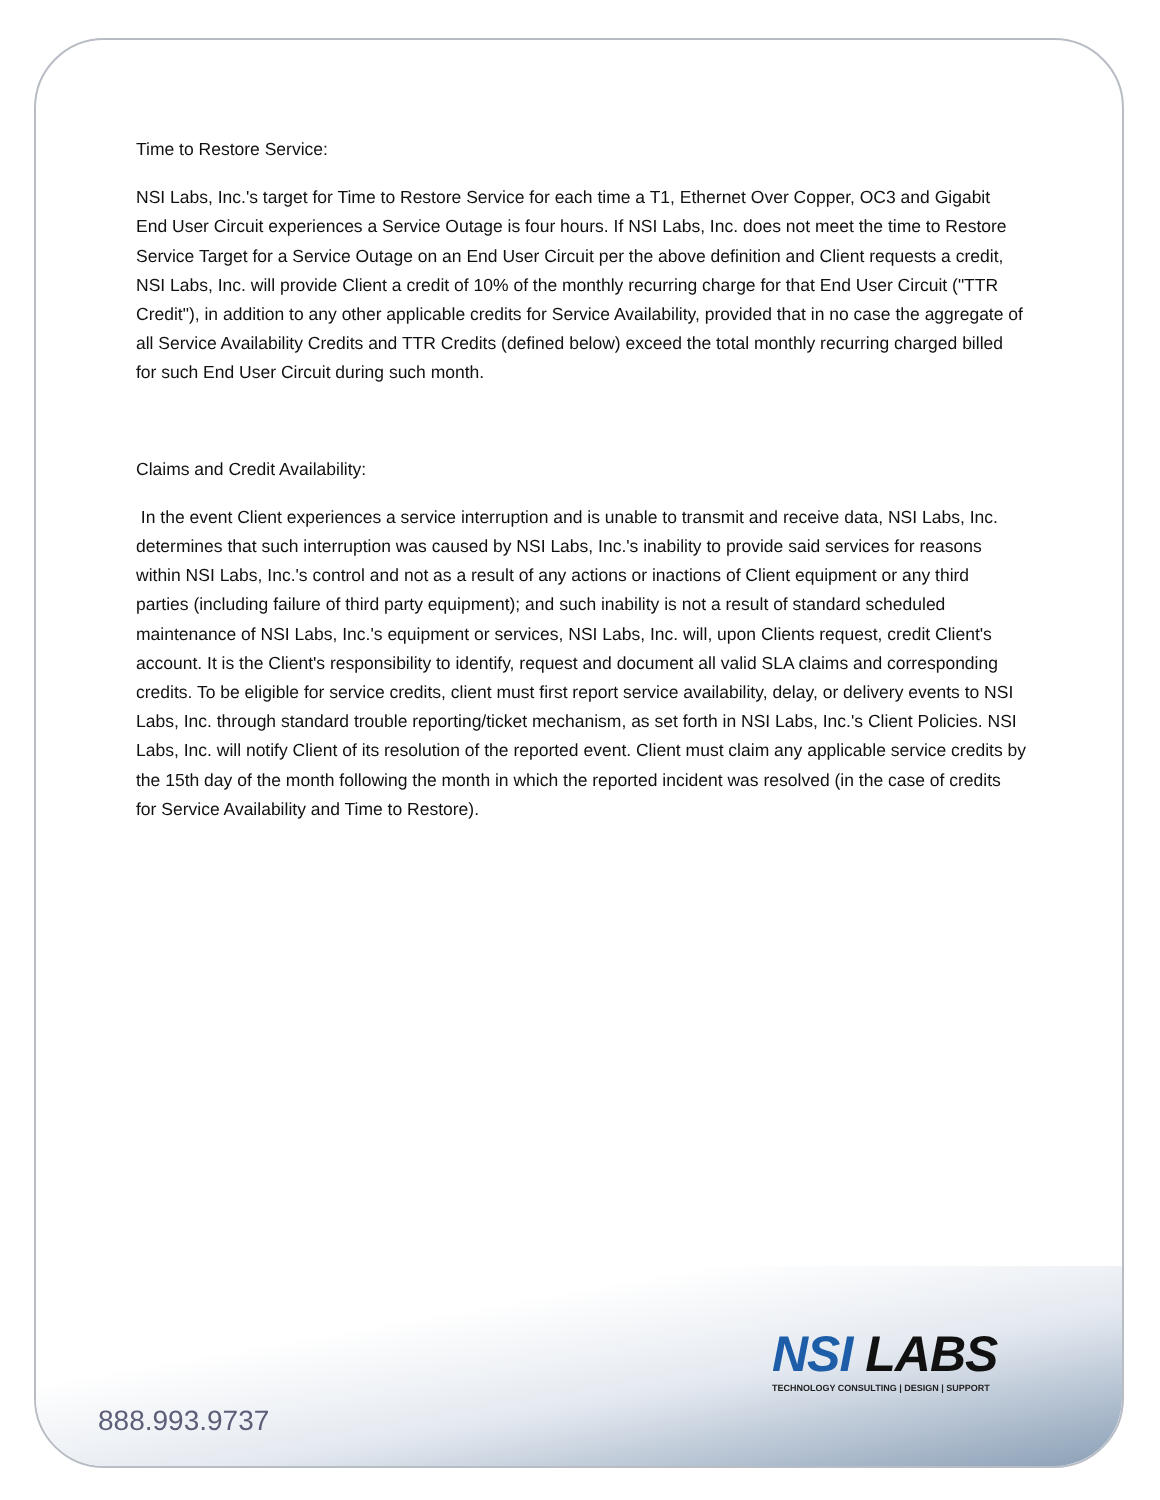Time to Restore Service:
NSI Labs, Inc.'s target for Time to Restore Service for each time a T1, Ethernet Over Copper, OC3 and Gigabit End User Circuit experiences a Service Outage is four hours. If NSI Labs, Inc. does not meet the time to Restore Service Target for a Service Outage on an End User Circuit per the above definition and Client requests a credit, NSI Labs, Inc. will provide Client a credit of 10% of the monthly recurring charge for that End User Circuit ("TTR Credit"), in addition to any other applicable credits for Service Availability, provided that in no case the aggregate of all Service Availability Credits and TTR Credits (defined below) exceed the total monthly recurring charged billed for such End User Circuit during such month.
Claims and Credit Availability:
In the event Client experiences a service interruption and is unable to transmit and receive data, NSI Labs, Inc. determines that such interruption was caused by NSI Labs, Inc.'s inability to provide said services for reasons within NSI Labs, Inc.'s control and not as a result of any actions or inactions of Client equipment or any third parties (including failure of third party equipment); and such inability is not a result of standard scheduled maintenance of NSI Labs, Inc.'s equipment or services, NSI Labs, Inc. will, upon Clients request, credit Client's account. It is the Client's responsibility to identify, request and document all valid SLA claims and corresponding credits. To be eligible for service credits, client must first report service availability, delay, or delivery events to NSI Labs, Inc. through standard trouble reporting/ticket mechanism, as set forth in NSI Labs, Inc.'s Client Policies. NSI Labs, Inc. will notify Client of its resolution of the reported event. Client must claim any applicable service credits by the 15th day of the month following the month in which the reported incident was resolved (in the case of credits for Service Availability and Time to Restore).
NSI LABS
TECHNOLOGY CONSULTING | DESIGN | SUPPORT
888.993.9737